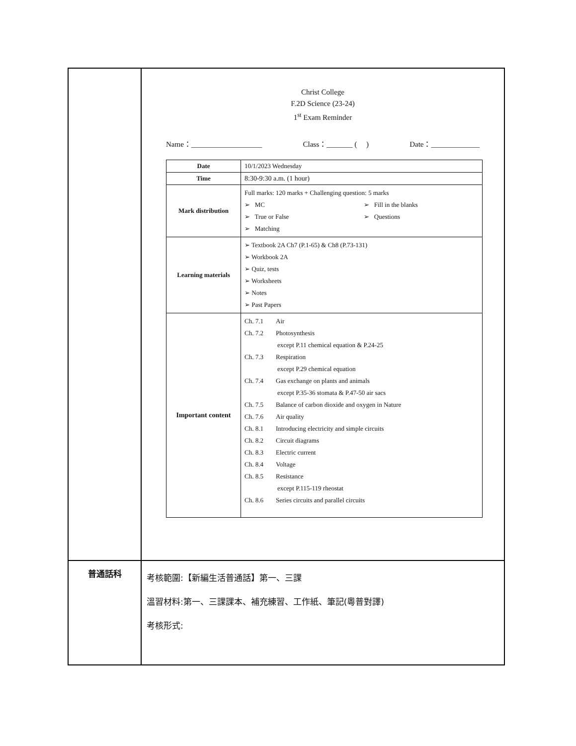| | Christ College F.2D Science (23-24) 1<sup>st</sup> Exam Reminder Name：___________________ Class：_______ ( ) Date：_____________ / Date / 10/1/2023 Wednesday / / Time / 8:30-9:30 a.m. (1 hour) / / Mark distribution / Full marks: 120 marks + Challenging question: 5 marks ➢ MC ➢ True or False ➢ Matching ➢ Fill in the blanks ➢ Questions / / Learning materials / ➢ Textbook 2A Ch7 (P.1-65) & Ch8 (P.73-131) ➢ Workbook 2A ➢ Quiz, tests ➢ Worksheets ➢ Notes ➢ Past Papers / / Important content / Ch. 7.1 Air Ch. 7.2 Photosynthesis except P.11 chemical equation & P.24-25 Ch. 7.3 Respiration except P.29 chemical equation Ch. 7.4 Gas exchange on plants and animals except P.35-36 stomata & P.47-50 air sacs Ch. 7.5 Balance of carbon dioxide and oxygen in Nature Ch. 7.6 Air quality Ch. 8.1 Introducing electricity and simple circuits Ch. 8.2 Circuit diagrams Ch. 8.3 Electric current Ch. 8.4 Voltage Ch. 8.5 Resistance except P.115-119 rheostat Ch. 8.6 Series circuits and parallel circuits / |
| 普通話科 | 考核範圍:【新編生活普通話】第一、三課 溫習材料:第一、三課課本、補充練習、工作紙、筆記(粵普對譯) 考核形式: |